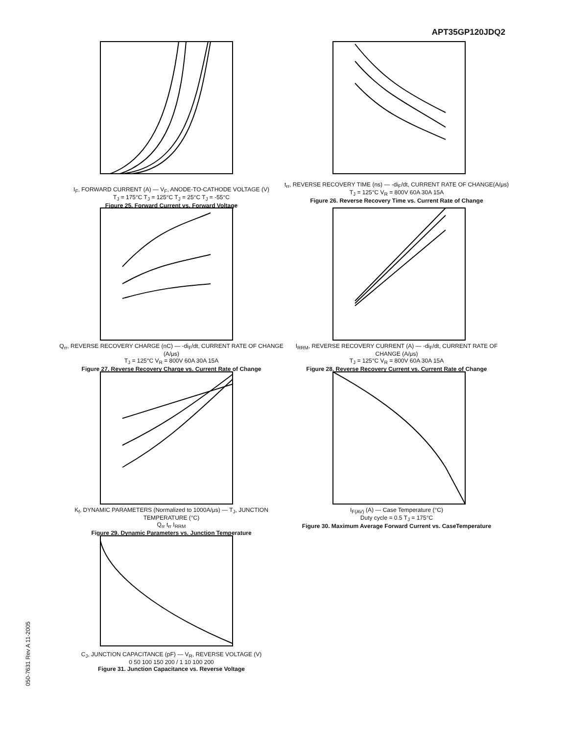APT35GP120JDQ2
050-7631 Rev A 11-2005
I<sub>F</sub>, FORWARD CURRENT (A) — V<sub>F</sub>, ANODE-TO-CATHODE VOLTAGE (V)
T<sub>J</sub> = 175°C T<sub>J</sub> = 125°C T<sub>J</sub> = 25°C T<sub>J</sub> = -55°C
Figure 25. Forward Current vs. Forward Voltage
t<sub>rr</sub>, REVERSE RECOVERY TIME (ns) — -di<sub>F</sub>/dt, CURRENT RATE OF CHANGE(A/μs)
T<sub>J</sub> = 125°C V<sub>R</sub> = 800V 60A 30A 15A
Figure 26. Reverse Recovery Time vs. Current Rate of Change
Q<sub>rr</sub>, REVERSE RECOVERY CHARGE (nC) — -di<sub>F</sub>/dt, CURRENT RATE OF CHANGE (A/μs)
T<sub>J</sub> = 125°C V<sub>R</sub> = 800V 60A 30A 15A
Figure 27. Reverse Recovery Charge vs. Current Rate of Change
I<sub>RRM</sub>, REVERSE RECOVERY CURRENT (A) — -di<sub>F</sub>/dt, CURRENT RATE OF CHANGE (A/μs)
T<sub>J</sub> = 125°C V<sub>R</sub> = 800V 60A 30A 15A
Figure 28. Reverse Recovery Current vs. Current Rate of Change
K<sub>f</sub>, DYNAMIC PARAMETERS (Normalized to 1000A/μs) — T<sub>J</sub>, JUNCTION TEMPERATURE (°C)
Q<sub>rr</sub> t<sub>rr</sub> I<sub>RRM</sub>
Figure 29. Dynamic Parameters vs. Junction Temperature
I<sub>F(AV)</sub> (A) — Case Temperature (°C)
Duty cycle = 0.5 T<sub>J</sub> = 175°C
Figure 30. Maximum Average Forward Current vs. CaseTemperature
C<sub>J</sub>, JUNCTION CAPACITANCE (pF) — V<sub>R</sub>, REVERSE VOLTAGE (V)
0 50 100 150 200 / 1 10 100 200
Figure 31. Junction Capacitance vs. Reverse Voltage